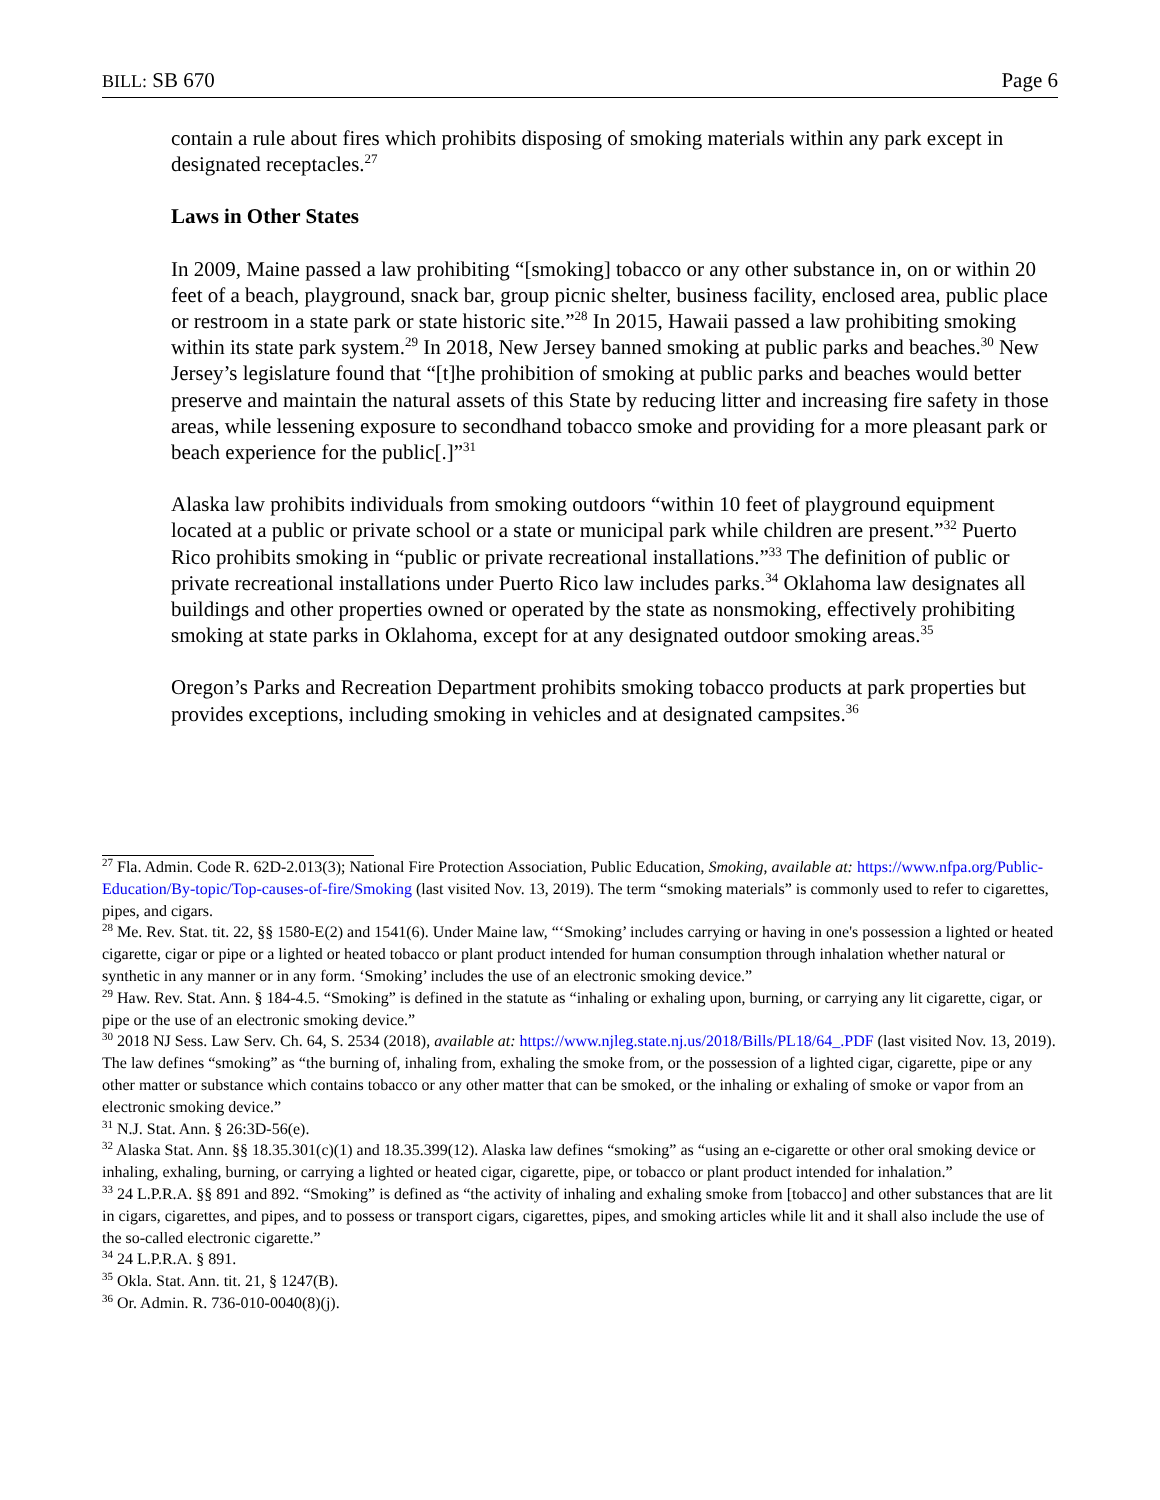BILL: SB 670 Page 6
contain a rule about fires which prohibits disposing of smoking materials within any park except in designated receptacles.<sup>27</sup>
Laws in Other States
In 2009, Maine passed a law prohibiting “[smoking] tobacco or any other substance in, on or within 20 feet of a beach, playground, snack bar, group picnic shelter, business facility, enclosed area, public place or restroom in a state park or state historic site.”<sup>28</sup> In 2015, Hawaii passed a law prohibiting smoking within its state park system.<sup>29</sup> In 2018, New Jersey banned smoking at public parks and beaches.<sup>30</sup> New Jersey’s legislature found that “[t]he prohibition of smoking at public parks and beaches would better preserve and maintain the natural assets of this State by reducing litter and increasing fire safety in those areas, while lessening exposure to secondhand tobacco smoke and providing for a more pleasant park or beach experience for the public[.]”<sup>31</sup>
Alaska law prohibits individuals from smoking outdoors “within 10 feet of playground equipment located at a public or private school or a state or municipal park while children are present.”<sup>32</sup> Puerto Rico prohibits smoking in “public or private recreational installations.”<sup>33</sup> The definition of public or private recreational installations under Puerto Rico law includes parks.<sup>34</sup> Oklahoma law designates all buildings and other properties owned or operated by the state as nonsmoking, effectively prohibiting smoking at state parks in Oklahoma, except for at any designated outdoor smoking areas.<sup>35</sup>
Oregon’s Parks and Recreation Department prohibits smoking tobacco products at park properties but provides exceptions, including smoking in vehicles and at designated campsites.<sup>36</sup>
<sup>27</sup> Fla. Admin. Code R. 62D-2.013(3); National Fire Protection Association, Public Education, Smoking, available at: https://www.nfpa.org/Public-Education/By-topic/Top-causes-of-fire/Smoking (last visited Nov. 13, 2019). The term “smoking materials” is commonly used to refer to cigarettes, pipes, and cigars.
<sup>28</sup> Me. Rev. Stat. tit. 22, §§ 1580-E(2) and 1541(6). Under Maine law, “‘Smoking’ includes carrying or having in one's possession a lighted or heated cigarette, cigar or pipe or a lighted or heated tobacco or plant product intended for human consumption through inhalation whether natural or synthetic in any manner or in any form. ‘Smoking’ includes the use of an electronic smoking device.”
<sup>29</sup> Haw. Rev. Stat. Ann. § 184-4.5. “Smoking” is defined in the statute as “inhaling or exhaling upon, burning, or carrying any lit cigarette, cigar, or pipe or the use of an electronic smoking device.”
<sup>30</sup> 2018 NJ Sess. Law Serv. Ch. 64, S. 2534 (2018), available at: https://www.njleg.state.nj.us/2018/Bills/PL18/64_.PDF (last visited Nov. 13, 2019). The law defines “smoking” as “the burning of, inhaling from, exhaling the smoke from, or the possession of a lighted cigar, cigarette, pipe or any other matter or substance which contains tobacco or any other matter that can be smoked, or the inhaling or exhaling of smoke or vapor from an electronic smoking device.”
<sup>31</sup> N.J. Stat. Ann. § 26:3D-56(e).
<sup>32</sup> Alaska Stat. Ann. §§ 18.35.301(c)(1) and 18.35.399(12). Alaska law defines “smoking” as “using an e-cigarette or other oral smoking device or inhaling, exhaling, burning, or carrying a lighted or heated cigar, cigarette, pipe, or tobacco or plant product intended for inhalation.”
<sup>33</sup> 24 L.P.R.A. §§ 891 and 892. “Smoking” is defined as “the activity of inhaling and exhaling smoke from [tobacco] and other substances that are lit in cigars, cigarettes, and pipes, and to possess or transport cigars, cigarettes, pipes, and smoking articles while lit and it shall also include the use of the so-called electronic cigarette.”
<sup>34</sup> 24 L.P.R.A. § 891.
<sup>35</sup> Okla. Stat. Ann. tit. 21, § 1247(B).
<sup>36</sup> Or. Admin. R. 736-010-0040(8)(j).